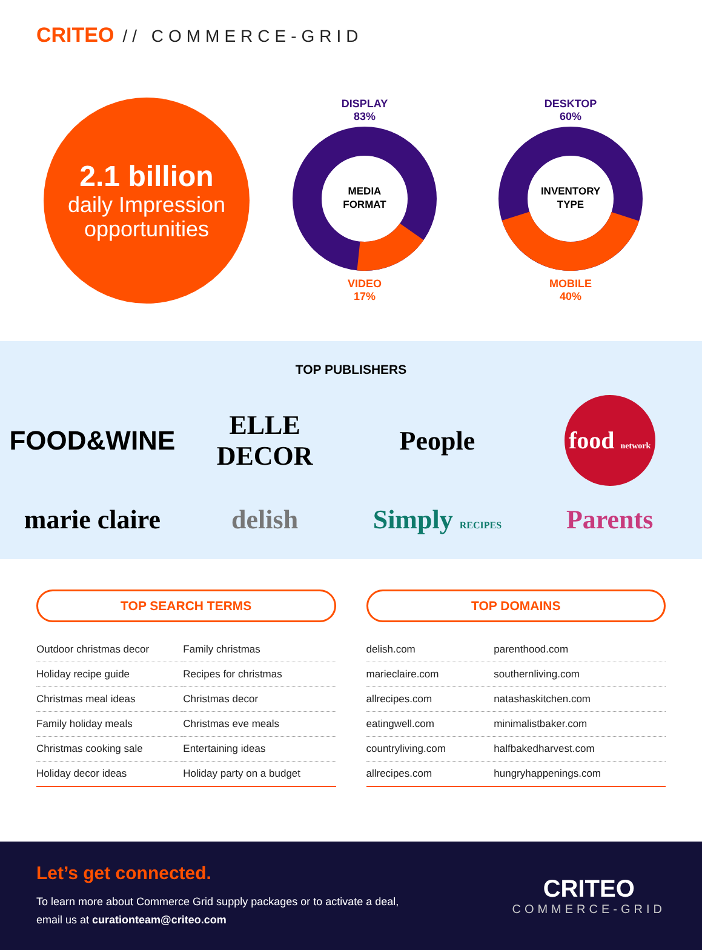CRITEO // COMMERCE-GRID
2.1 billion
daily Impression opportunities
DISPLAY
83%
MEDIA
FORMAT
VIDEO
17%
DESKTOP
60%
INVENTORY
TYPE
MOBILE
40%
TOP PUBLISHERS
FOOD&WINE
ELLE DECOR
People
food network
marie claire
delish
Simply RECIPES
Parents
TOP SEARCH TERMS
| Outdoor christmas decor | Family christmas |
| Holiday recipe guide | Recipes for christmas |
| Christmas meal ideas | Christmas decor |
| Family holiday meals | Christmas eve meals |
| Christmas cooking sale | Entertaining ideas |
| Holiday decor ideas | Holiday party on a budget |
TOP DOMAINS
| delish.com | parenthood.com |
| marieclaire.com | southernliving.com |
| allrecipes.com | natashaskitchen.com |
| eatingwell.com | minimalistbaker.com |
| countryliving.com | halfbakedharvest.com |
| allrecipes.com | hungryhappenings.com |
Let’s get connected.
To learn more about Commerce Grid supply packages or to activate a deal,
email us at curationteam@criteo.com
CRITEO
COMMERCE-GRID